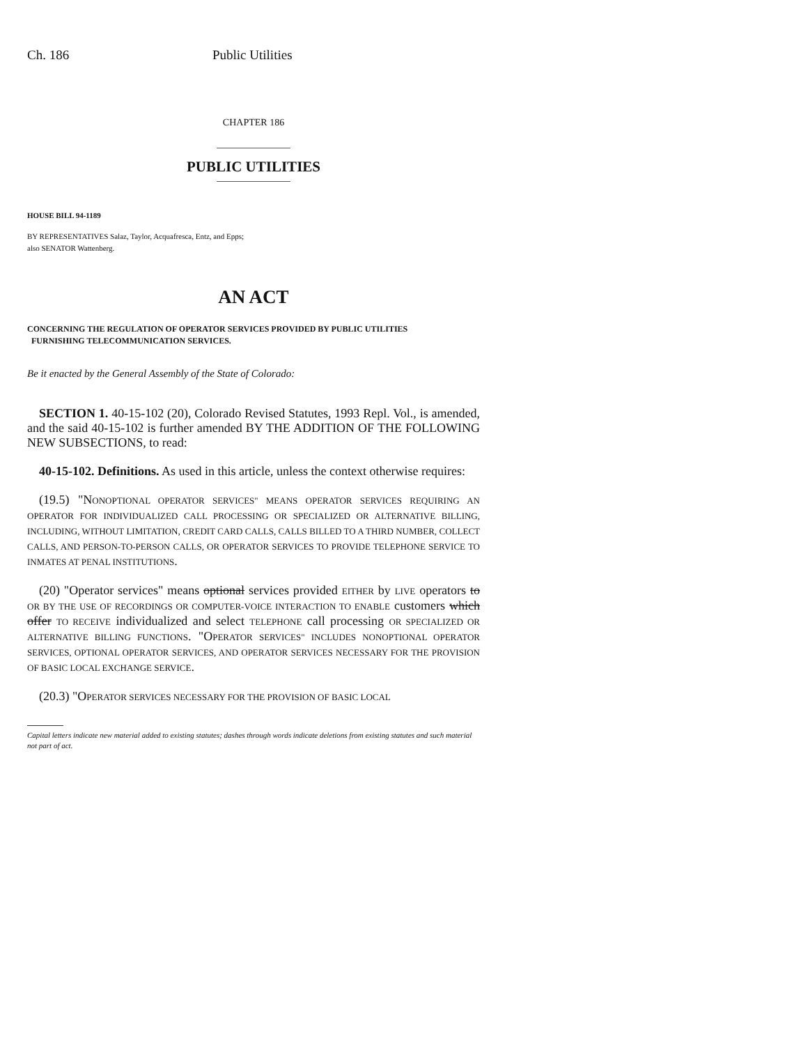Ch. 186 Public Utilities
CHAPTER 186
PUBLIC UTILITIES
HOUSE BILL 94-1189
BY REPRESENTATIVES Salaz, Taylor, Acquafresca, Entz, and Epps;
also SENATOR Wattenberg.
AN ACT
CONCERNING THE REGULATION OF OPERATOR SERVICES PROVIDED BY PUBLIC UTILITIES
FURNISHING TELECOMMUNICATION SERVICES.
Be it enacted by the General Assembly of the State of Colorado:
SECTION 1. 40-15-102 (20), Colorado Revised Statutes, 1993 Repl. Vol., is amended, and the said 40-15-102 is further amended BY THE ADDITION OF THE FOLLOWING NEW SUBSECTIONS, to read:
40-15-102. Definitions. As used in this article, unless the context otherwise requires:
(19.5) "NONOPTIONAL OPERATOR SERVICES" MEANS OPERATOR SERVICES REQUIRING AN OPERATOR FOR INDIVIDUALIZED CALL PROCESSING OR SPECIALIZED OR ALTERNATIVE BILLING, INCLUDING, WITHOUT LIMITATION, CREDIT CARD CALLS, CALLS BILLED TO A THIRD NUMBER, COLLECT CALLS, AND PERSON-TO-PERSON CALLS, OR OPERATOR SERVICES TO PROVIDE TELEPHONE SERVICE TO INMATES AT PENAL INSTITUTIONS.
(20) "Operator services" means optional services provided EITHER by LIVE operators to OR BY THE USE OF RECORDINGS OR COMPUTER-VOICE INTERACTION TO ENABLE customers which offer TO RECEIVE individualized and select TELEPHONE call processing OR SPECIALIZED OR ALTERNATIVE BILLING FUNCTIONS. "OPERATOR SERVICES" INCLUDES NONOPTIONAL OPERATOR SERVICES, OPTIONAL OPERATOR SERVICES, AND OPERATOR SERVICES NECESSARY FOR THE PROVISION OF BASIC LOCAL EXCHANGE SERVICE.
(20.3) "OPERATOR SERVICES NECESSARY FOR THE PROVISION OF BASIC LOCAL
Capital letters indicate new material added to existing statutes; dashes through words indicate deletions from existing statutes and such material not part of act.